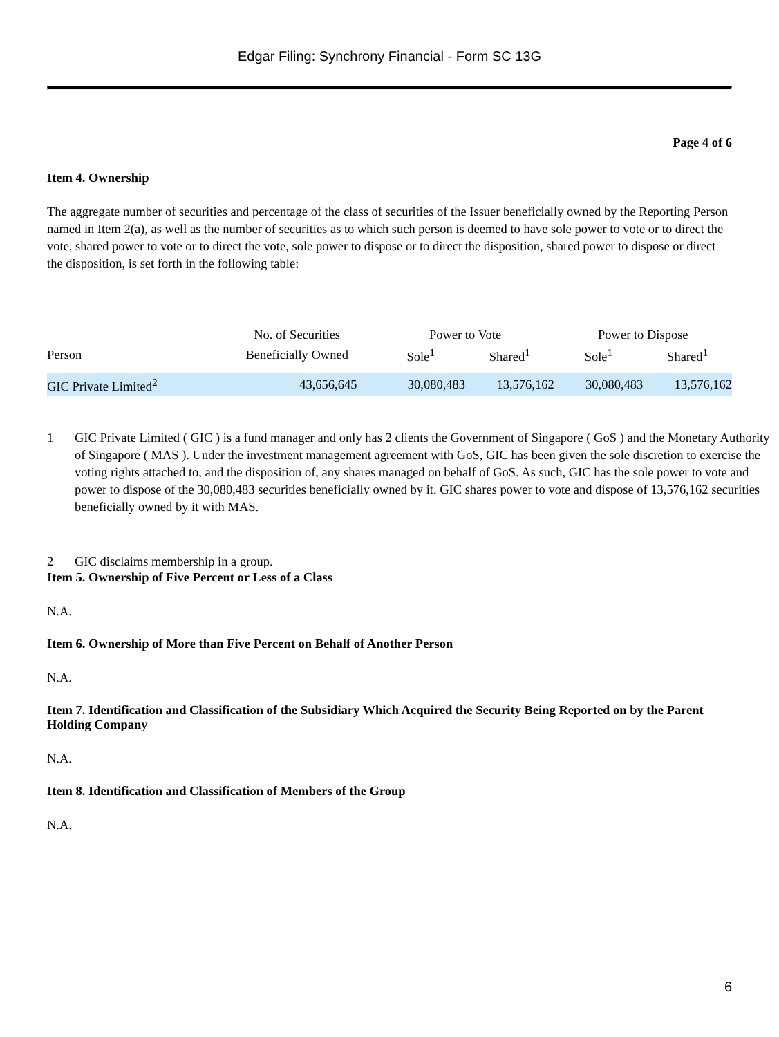Edgar Filing: Synchrony Financial - Form SC 13G
Page 4 of 6
Item 4. Ownership
The aggregate number of securities and percentage of the class of securities of the Issuer beneficially owned by the Reporting Person named in Item 2(a), as well as the number of securities as to which such person is deemed to have sole power to vote or to direct the vote, shared power to vote or to direct the vote, sole power to dispose or to direct the disposition, shared power to dispose or direct the disposition, is set forth in the following table:
| | No. of Securities | Power to Vote | | Power to Dispose | |
| --- | --- | --- | --- | --- | --- |
| Person | Beneficially Owned | Sole<sup>1</sup> | Shared<sup>1</sup> | Sole<sup>1</sup> | Shared<sup>1</sup> |
| GIC Private Limited<sup>2</sup> | 43,656,645 | 30,080,483 | 13,576,162 | 30,080,483 | 13,576,162 |
1 GIC Private Limited ( GIC ) is a fund manager and only has 2 clients the Government of Singapore ( GoS ) and the Monetary Authority of Singapore ( MAS ). Under the investment management agreement with GoS, GIC has been given the sole discretion to exercise the voting rights attached to, and the disposition of, any shares managed on behalf of GoS. As such, GIC has the sole power to vote and power to dispose of the 30,080,483 securities beneficially owned by it. GIC shares power to vote and dispose of 13,576,162 securities beneficially owned by it with MAS.
2 GIC disclaims membership in a group.
Item 5. Ownership of Five Percent or Less of a Class
N.A.
Item 6. Ownership of More than Five Percent on Behalf of Another Person
N.A.
Item 7. Identification and Classification of the Subsidiary Which Acquired the Security Being Reported on by the Parent Holding Company
N.A.
Item 8. Identification and Classification of Members of the Group
N.A.
6